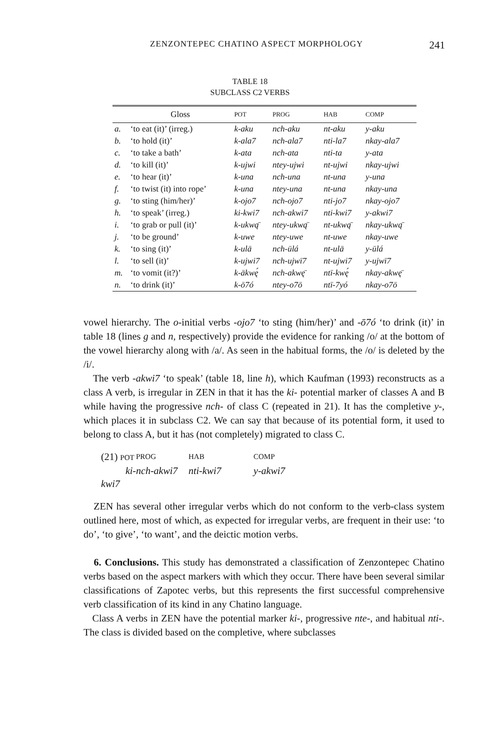ZENZONTEPEC CHATINO ASPECT MORPHOLOGY 241
TABLE 18
SUBCLASS C2 VERBS
| | Gloss | POT | PROG | HAB | COMP |
| --- | --- | --- | --- | --- | --- |
| a. | ‘to eat (it)’ (irreg.) | k-aku | nch-aku | nt-aku | y-aku |
| b. | ‘to hold (it)’ | k-ala7 | nch-ala7 | nti-la7 | nkay-ala7 |
| c. | ‘to take a bath’ | k-ata | nch-ata | nti-ta | y-ata |
| d. | ‘to kill (it)’ | k-ujwi | ntey-ujwi | nt-ujwi | nkay-ujwi |
| e. | ‘to hear (it)’ | k-una | nch-una | nt-una | y-una |
| f. | ‘to twist (it) into rope’ | k-una | ntey-una | nt-una | nkay-una |
| g. | ‘to sting (him/her)’ | k-ojo7 | nch-ojo7 | nti-jo7 | nkay-ojo7 |
| h. | ‘to speak’ (irreg.) | ki-kwi7 | nch-akwi7 | nti-kwi7 | y-akwi7 |
| i. | ‘to grab or pull (it)’ | k-ukwą̄ | ntey-ukwą̄ | nt-ukwą̄ | nkay-ukwą̄ |
| j. | ‘to be ground’ | k-uwe | ntey-uwe | nt-uwe | nkay-uwe |
| k. | ‘to sing (it)’ | k-ulā | nch-ūlá | nt-ulā | y-ūlá |
| l. | ‘to sell (it)’ | k-ujwi7 | nch-ujwī7 | nt-ujwi7 | y-ujwī7 |
| m. | ‘to vomit (it?)’ | k-ākwę́ | nch-akwę̄ | ntī-kwę́ | nkay-akwę̄ |
| n. | ‘to drink (it)’ | k-ō7ó | ntey-o7ō | ntī-7yó | nkay-o7ō |
vowel hierarchy. The o-initial verbs -ojo7 ‘to sting (him/her)’ and -ō7ó ‘to drink (it)’ in table 18 (lines g and n, respectively) provide the evidence for ranking /o/ at the bottom of the vowel hierarchy along with /a/. As seen in the habitual forms, the /o/ is deleted by the /i/.
The verb -akwi7 ‘to speak’ (table 18, line h), which Kaufman (1993) reconstructs as a class A verb, is irregular in ZEN in that it has the ki- potential marker of classes A and B while having the progressive nch- of class C (repeated in 21). It has the completive y-, which places it in subclass C2. We can say that because of its potential form, it used to belong to class A, but it has (not completely) migrated to class C.
(21) POT PROG HAB COMP ki-kwi7 nch-akwi7 nti-kwi7 y-akwi7
ZEN has several other irregular verbs which do not conform to the verb-class system outlined here, most of which, as expected for irregular verbs, are frequent in their use: ‘to do’, ‘to give’, ‘to want’, and the deictic motion verbs.
6. Conclusions. This study has demonstrated a classification of Zenzontepec Chatino verbs based on the aspect markers with which they occur. There have been several similar classifications of Zapotec verbs, but this represents the first successful comprehensive verb classification of its kind in any Chatino language.
Class A verbs in ZEN have the potential marker ki-, progressive nte-, and habitual nti-. The class is divided based on the completive, where subclasses